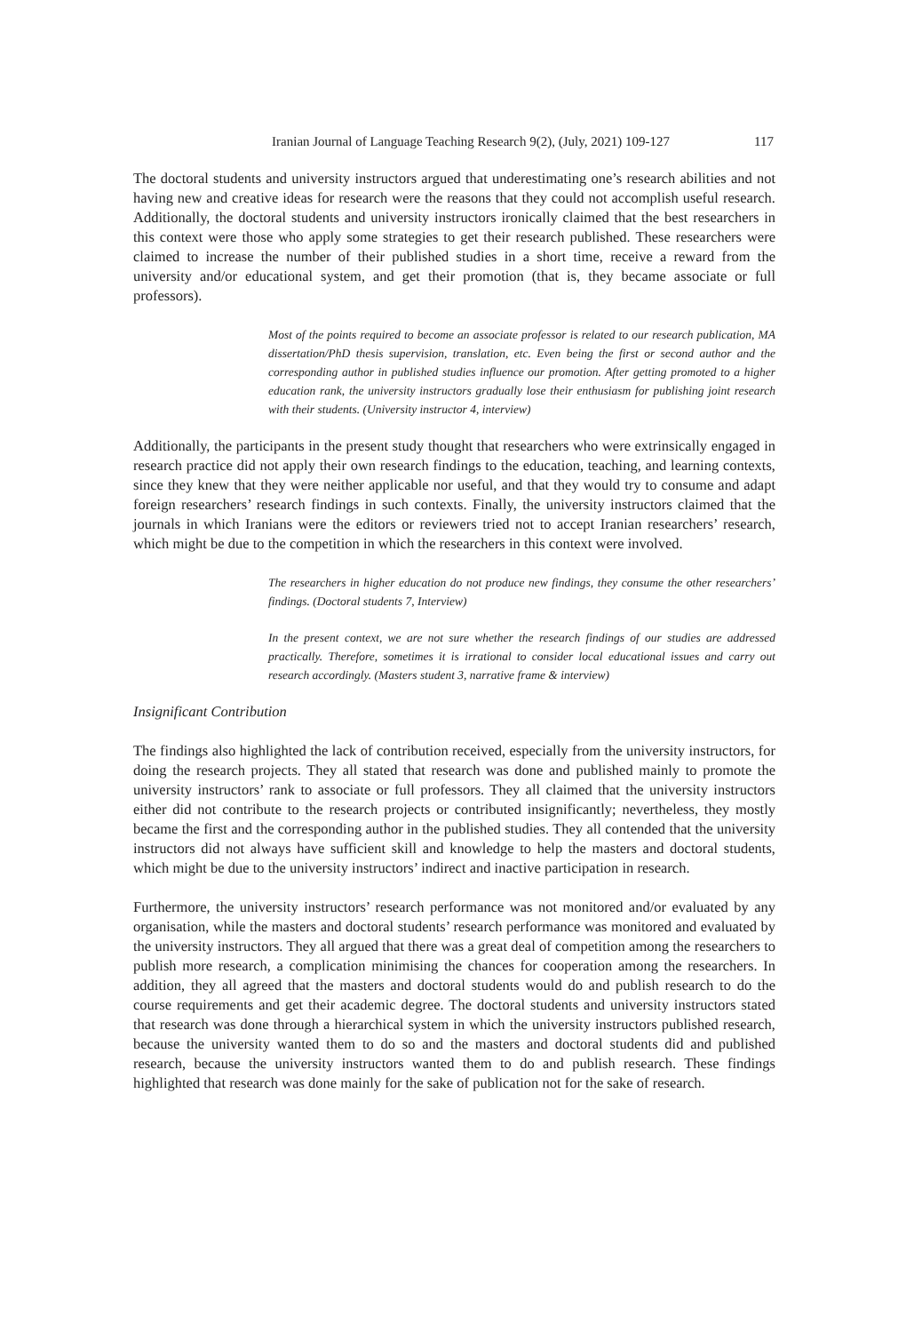Iranian Journal of Language Teaching Research 9(2), (July, 2021) 109-127 117
The doctoral students and university instructors argued that underestimating one’s research abilities and not having new and creative ideas for research were the reasons that they could not accomplish useful research. Additionally, the doctoral students and university instructors ironically claimed that the best researchers in this context were those who apply some strategies to get their research published. These researchers were claimed to increase the number of their published studies in a short time, receive a reward from the university and/or educational system, and get their promotion (that is, they became associate or full professors).
Most of the points required to become an associate professor is related to our research publication, MA dissertation/PhD thesis supervision, translation, etc. Even being the first or second author and the corresponding author in published studies influence our promotion. After getting promoted to a higher education rank, the university instructors gradually lose their enthusiasm for publishing joint research with their students. (University instructor 4, interview)
Additionally, the participants in the present study thought that researchers who were extrinsically engaged in research practice did not apply their own research findings to the education, teaching, and learning contexts, since they knew that they were neither applicable nor useful, and that they would try to consume and adapt foreign researchers’ research findings in such contexts. Finally, the university instructors claimed that the journals in which Iranians were the editors or reviewers tried not to accept Iranian researchers’ research, which might be due to the competition in which the researchers in this context were involved.
The researchers in higher education do not produce new findings, they consume the other researchers’ findings. (Doctoral students 7, Interview)
In the present context, we are not sure whether the research findings of our studies are addressed practically. Therefore, sometimes it is irrational to consider local educational issues and carry out research accordingly. (Masters student 3, narrative frame & interview)
Insignificant Contribution
The findings also highlighted the lack of contribution received, especially from the university instructors, for doing the research projects. They all stated that research was done and published mainly to promote the university instructors’ rank to associate or full professors. They all claimed that the university instructors either did not contribute to the research projects or contributed insignificantly; nevertheless, they mostly became the first and the corresponding author in the published studies. They all contended that the university instructors did not always have sufficient skill and knowledge to help the masters and doctoral students, which might be due to the university instructors’ indirect and inactive participation in research.
Furthermore, the university instructors’ research performance was not monitored and/or evaluated by any organisation, while the masters and doctoral students’ research performance was monitored and evaluated by the university instructors. They all argued that there was a great deal of competition among the researchers to publish more research, a complication minimising the chances for cooperation among the researchers. In addition, they all agreed that the masters and doctoral students would do and publish research to do the course requirements and get their academic degree. The doctoral students and university instructors stated that research was done through a hierarchical system in which the university instructors published research, because the university wanted them to do so and the masters and doctoral students did and published research, because the university instructors wanted them to do and publish research. These findings highlighted that research was done mainly for the sake of publication not for the sake of research.